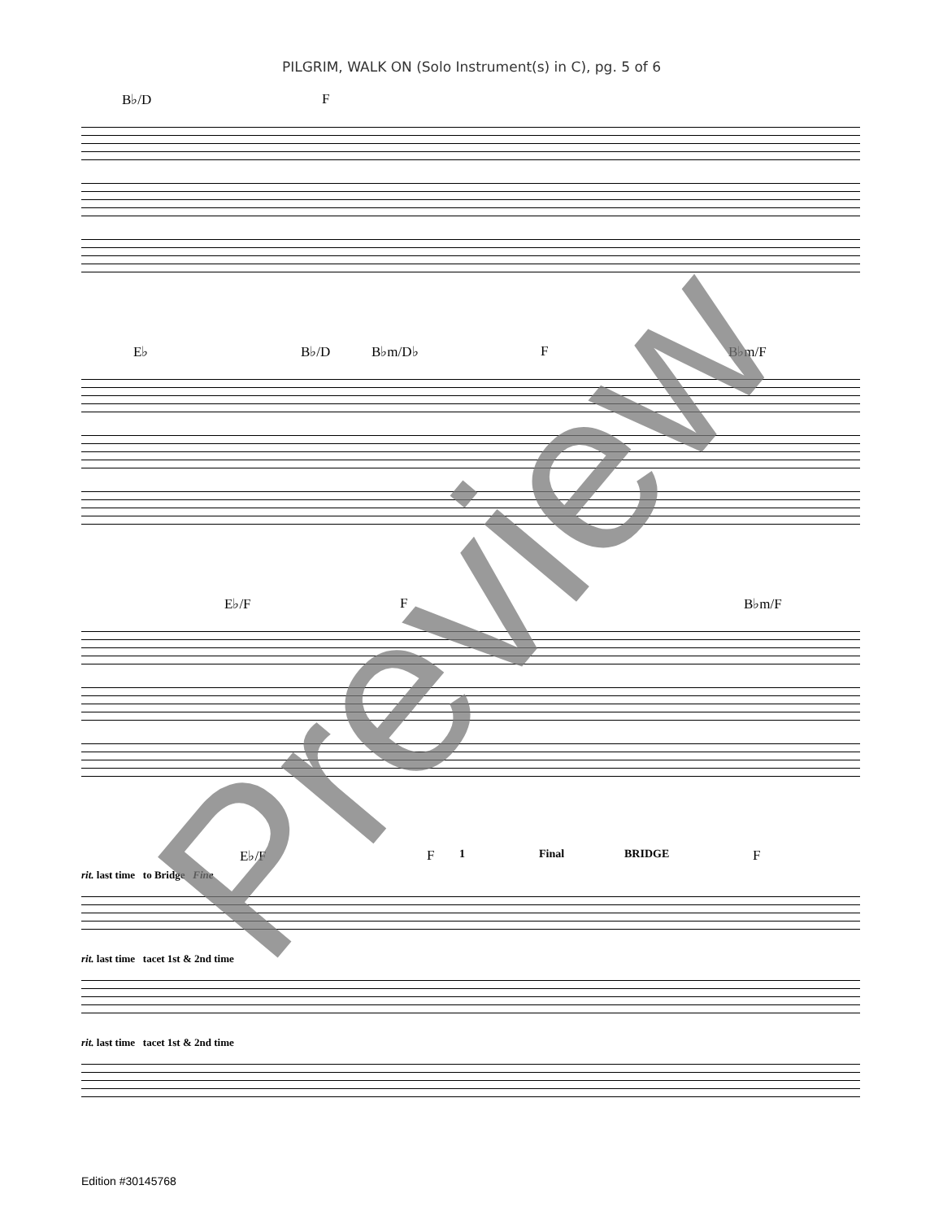PILGRIM, WALK ON (Solo Instrument(s) in C), pg. 5 of 6
B♭/D F
E♭ B♭/D B♭m/D♭ F B♭m/F
E♭/F F B♭m/F
1 Final BRIDGE E♭/F F F
rit. last time to Bridge Fine
rit. last time tacet 1st & 2nd time
rit. last time tacet 1st & 2nd time
Edition #30145768
Preview